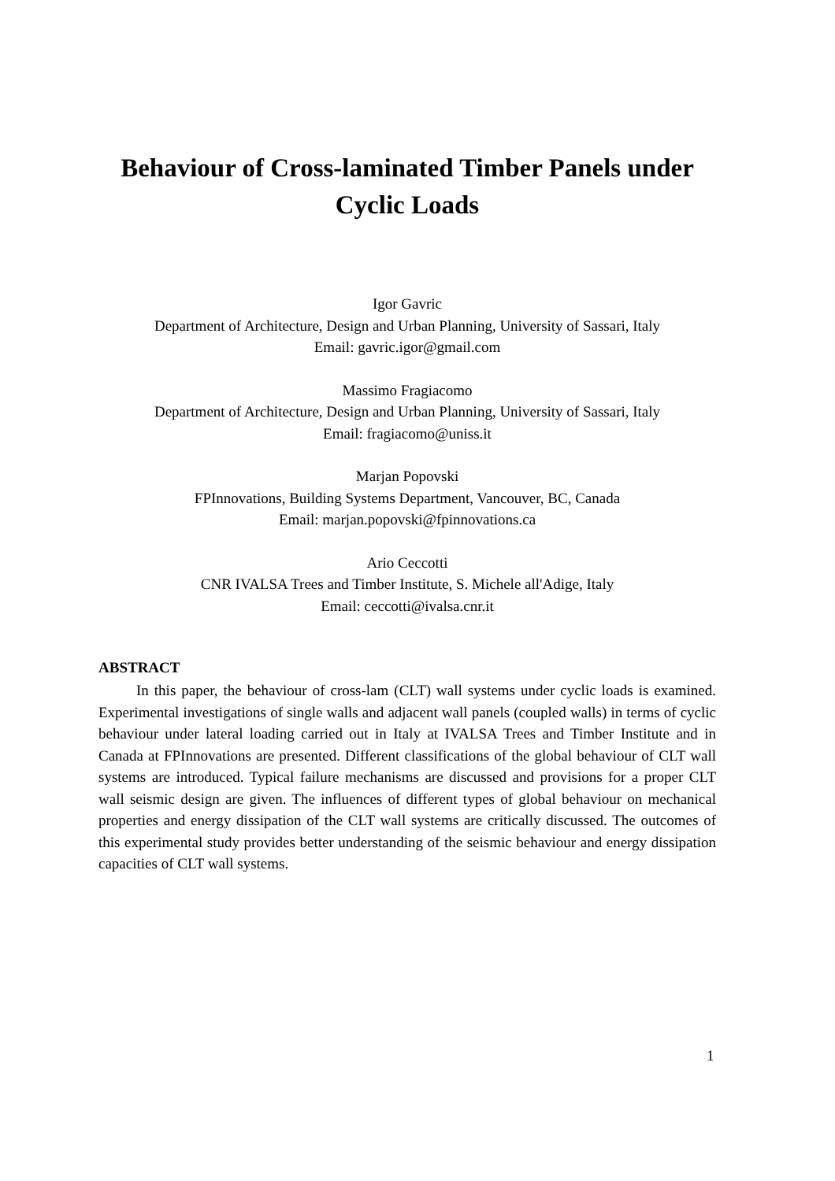Behaviour of Cross-laminated Timber Panels under
Cyclic Loads
Igor Gavric
Department of Architecture, Design and Urban Planning, University of Sassari, Italy
Email: gavric.igor@gmail.com
Massimo Fragiacomo
Department of Architecture, Design and Urban Planning, University of Sassari, Italy
Email: fragiacomo@uniss.it
Marjan Popovski
FPInnovations, Building Systems Department, Vancouver, BC, Canada
Email: marjan.popovski@fpinnovations.ca
Ario Ceccotti
CNR IVALSA Trees and Timber Institute, S. Michele all'Adige, Italy
Email: ceccotti@ivalsa.cnr.it
ABSTRACT
In this paper, the behaviour of cross-lam (CLT) wall systems under cyclic loads is examined. Experimental investigations of single walls and adjacent wall panels (coupled walls) in terms of cyclic behaviour under lateral loading carried out in Italy at IVALSA Trees and Timber Institute and in Canada at FPInnovations are presented. Different classifications of the global behaviour of CLT wall systems are introduced. Typical failure mechanisms are discussed and provisions for a proper CLT wall seismic design are given. The influences of different types of global behaviour on mechanical properties and energy dissipation of the CLT wall systems are critically discussed. The outcomes of this experimental study provides better understanding of the seismic behaviour and energy dissipation capacities of CLT wall systems.
1